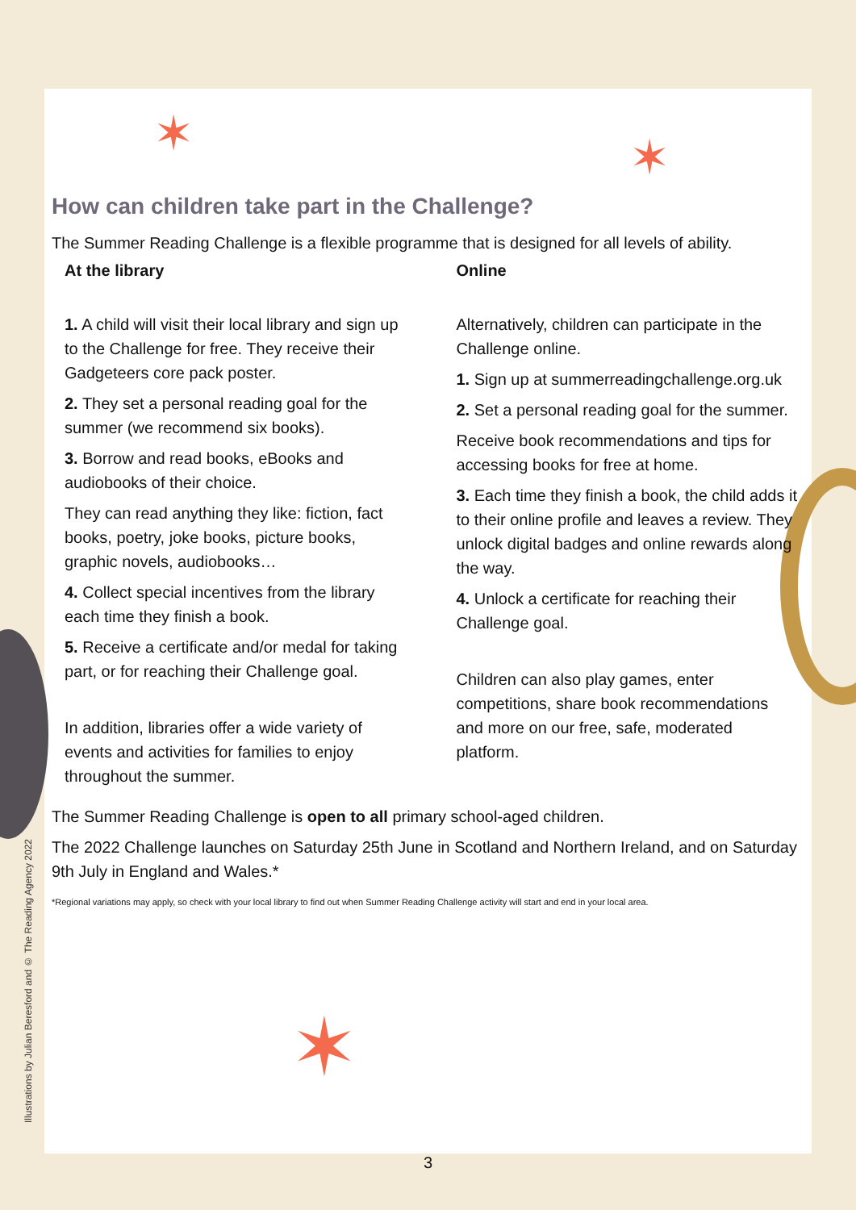✶ ✶
✶
How can children take part in the Challenge?
The Summer Reading Challenge is a flexible programme that is designed for all levels of ability.
At the library
1. A child will visit their local library and sign up to the Challenge for free. They receive their Gadgeteers core pack poster.
2. They set a personal reading goal for the summer (we recommend six books).
3. Borrow and read books, eBooks and audiobooks of their choice.
They can read anything they like: fiction, fact books, poetry, joke books, picture books, graphic novels, audiobooks…
4. Collect special incentives from the library each time they finish a book.
5. Receive a certificate and/or medal for taking part, or for reaching their Challenge goal.
In addition, libraries offer a wide variety of events and activities for families to enjoy throughout the summer.
Online
Alternatively, children can participate in the Challenge online.
1. Sign up at summerreadingchallenge.org.uk
2. Set a personal reading goal for the summer.
Receive book recommendations and tips for accessing books for free at home.
3. Each time they finish a book, the child adds it to their online profile and leaves a review. They unlock digital badges and online rewards along the way.
4. Unlock a certificate for reaching their Challenge goal.
Children can also play games, enter competitions, share book recommendations and more on our free, safe, moderated platform.
The Summer Reading Challenge is open to all primary school-aged children.
The 2022 Challenge launches on Saturday 25th June in Scotland and Northern Ireland, and on Saturday 9th July in England and Wales.*
*Regional variations may apply, so check with your local library to find out when Summer Reading Challenge activity will start and end in your local area.
Illustrations by Julian Beresford and © The Reading Agency 2022
3